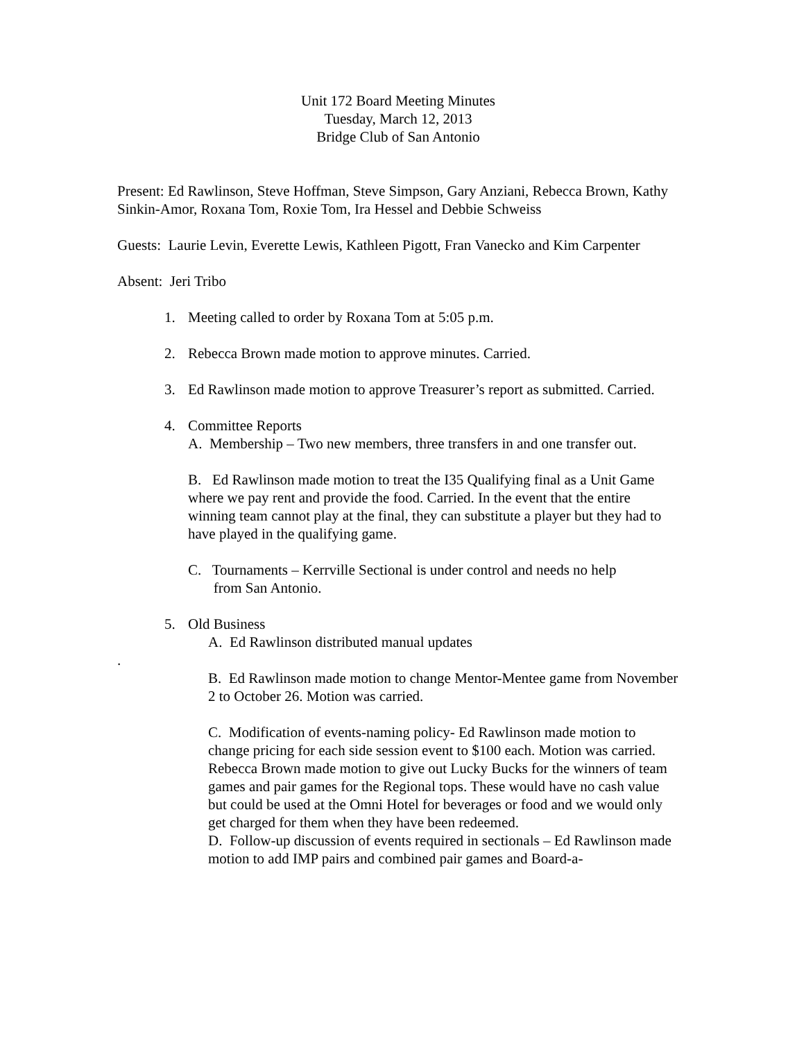Unit 172 Board Meeting Minutes
Tuesday, March 12, 2013
Bridge Club of San Antonio
Present: Ed Rawlinson, Steve Hoffman, Steve Simpson, Gary Anziani, Rebecca Brown, Kathy Sinkin-Amor, Roxana Tom, Roxie Tom, Ira Hessel and Debbie Schweiss
Guests: Laurie Levin, Everette Lewis, Kathleen Pigott, Fran Vanecko and Kim Carpenter
Absent: Jeri Tribo
1. Meeting called to order by Roxana Tom at 5:05 p.m.
2. Rebecca Brown made motion to approve minutes. Carried.
3. Ed Rawlinson made motion to approve Treasurer’s report as submitted. Carried.
4. Committee Reports
A. Membership – Two new members, three transfers in and one transfer out.
B. Ed Rawlinson made motion to treat the I35 Qualifying final as a Unit Game where we pay rent and provide the food. Carried. In the event that the entire winning team cannot play at the final, they can substitute a player but they had to have played in the qualifying game.
C. Tournaments – Kerrville Sectional is under control and needs no help
from San Antonio.
5. Old Business
A. Ed Rawlinson distributed manual updates
.
B. Ed Rawlinson made motion to change Mentor-Mentee game from November 2 to October 26. Motion was carried.
C. Modification of events-naming policy- Ed Rawlinson made motion to change pricing for each side session event to $100 each. Motion was carried. Rebecca Brown made motion to give out Lucky Bucks for the winners of team games and pair games for the Regional tops. These would have no cash value but could be used at the Omni Hotel for beverages or food and we would only get charged for them when they have been redeemed.
D. Follow-up discussion of events required in sectionals – Ed Rawlinson made motion to add IMP pairs and combined pair games and Board-a-